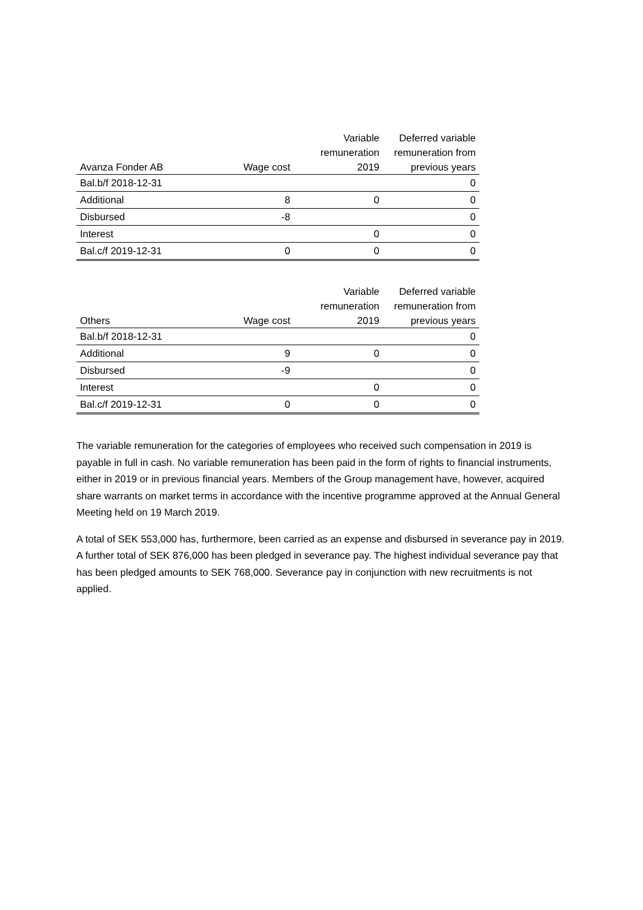| Avanza Fonder AB | Wage cost | Variable remuneration 2019 | Deferred variable remuneration from previous years |
| --- | --- | --- | --- |
| Bal.b/f 2018-12-31 | | | 0 |
| Additional | 8 | 0 | 0 |
| Disbursed | -8 | | 0 |
| Interest | | 0 | 0 |
| Bal.c/f 2019-12-31 | 0 | 0 | 0 |
| Others | Wage cost | Variable remuneration 2019 | Deferred variable remuneration from previous years |
| --- | --- | --- | --- |
| Bal.b/f 2018-12-31 | | | 0 |
| Additional | 9 | 0 | 0 |
| Disbursed | -9 | | 0 |
| Interest | | 0 | 0 |
| Bal.c/f 2019-12-31 | 0 | 0 | 0 |
The variable remuneration for the categories of employees who received such compensation in 2019 is payable in full in cash. No variable remuneration has been paid in the form of rights to financial instruments, either in 2019 or in previous financial years. Members of the Group management have, however, acquired share warrants on market terms in accordance with the incentive programme approved at the Annual General Meeting held on 19 March 2019.
A total of SEK 553,000 has, furthermore, been carried as an expense and disbursed in severance pay in 2019. A further total of SEK 876,000 has been pledged in severance pay. The highest individual severance pay that has been pledged amounts to SEK 768,000. Severance pay in conjunction with new recruitments is not applied.